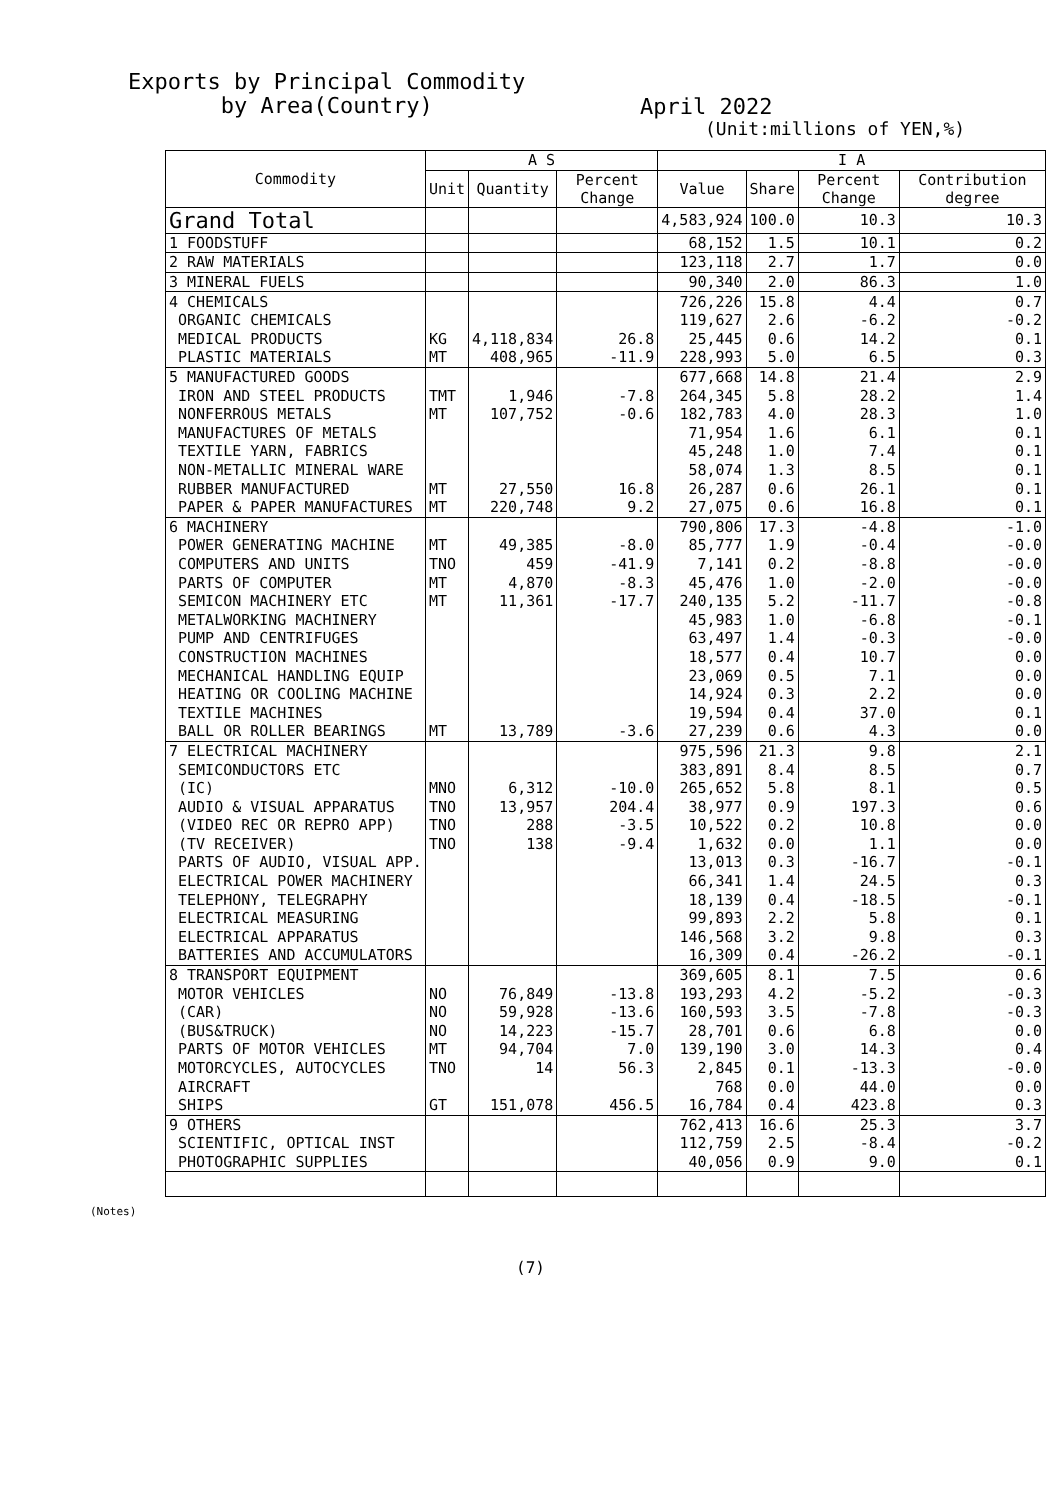Exports by Principal Commodity
by Area(Country)
April 2022
(Unit:millions of YEN,%)
| Commodity | A S | | | I A | | | |
| --- | --- | --- | --- | --- | --- | --- | --- |
| | Unit | Quantity | Percent Change | Value | Share | Percent Change | Contribution degree |
| Grand Total | | | | 4,583,924 | 100.0 | 10.3 | 10.3 |
| 1 FOODSTUFF | | | | 68,152 | 1.5 | 10.1 | 0.2 |
| 2 RAW MATERIALS | | | | 123,118 | 2.7 | 1.7 | 0.0 |
| 3 MINERAL FUELS | | | | 90,340 | 2.0 | 86.3 | 1.0 |
| 4 CHEMICALS | | | | 726,226 | 15.8 | 4.4 | 0.7 |
| ORGANIC CHEMICALS | | | | 119,627 | 2.6 | -6.2 | -0.2 |
| MEDICAL PRODUCTS | KG | 4,118,834 | 26.8 | 25,445 | 0.6 | 14.2 | 0.1 |
| PLASTIC MATERIALS | MT | 408,965 | -11.9 | 228,993 | 5.0 | 6.5 | 0.3 |
| 5 MANUFACTURED GOODS | | | | 677,668 | 14.8 | 21.4 | 2.9 |
| IRON AND STEEL PRODUCTS | TMT | 1,946 | -7.8 | 264,345 | 5.8 | 28.2 | 1.4 |
| NONFERROUS METALS | MT | 107,752 | -0.6 | 182,783 | 4.0 | 28.3 | 1.0 |
| MANUFACTURES OF METALS | | | | 71,954 | 1.6 | 6.1 | 0.1 |
| TEXTILE YARN, FABRICS | | | | 45,248 | 1.0 | 7.4 | 0.1 |
| NON-METALLIC MINERAL WARE | | | | 58,074 | 1.3 | 8.5 | 0.1 |
| RUBBER MANUFACTURED | MT | 27,550 | 16.8 | 26,287 | 0.6 | 26.1 | 0.1 |
| PAPER & PAPER MANUFACTURES | MT | 220,748 | 9.2 | 27,075 | 0.6 | 16.8 | 0.1 |
| 6 MACHINERY | | | | 790,806 | 17.3 | -4.8 | -1.0 |
| POWER GENERATING MACHINE | MT | 49,385 | -8.0 | 85,777 | 1.9 | -0.4 | -0.0 |
| COMPUTERS AND UNITS | TNO | 459 | -41.9 | 7,141 | 0.2 | -8.8 | -0.0 |
| PARTS OF COMPUTER | MT | 4,870 | -8.3 | 45,476 | 1.0 | -2.0 | -0.0 |
| SEMICON MACHINERY ETC | MT | 11,361 | -17.7 | 240,135 | 5.2 | -11.7 | -0.8 |
| METALWORKING MACHINERY | | | | 45,983 | 1.0 | -6.8 | -0.1 |
| PUMP AND CENTRIFUGES | | | | 63,497 | 1.4 | -0.3 | -0.0 |
| CONSTRUCTION MACHINES | | | | 18,577 | 0.4 | 10.7 | 0.0 |
| MECHANICAL HANDLING EQUIP | | | | 23,069 | 0.5 | 7.1 | 0.0 |
| HEATING OR COOLING MACHINE | | | | 14,924 | 0.3 | 2.2 | 0.0 |
| TEXTILE MACHINES | | | | 19,594 | 0.4 | 37.0 | 0.1 |
| BALL OR ROLLER BEARINGS | MT | 13,789 | -3.6 | 27,239 | 0.6 | 4.3 | 0.0 |
| 7 ELECTRICAL MACHINERY | | | | 975,596 | 21.3 | 9.8 | 2.1 |
| SEMICONDUCTORS ETC | | | | 383,891 | 8.4 | 8.5 | 0.7 |
| (IC) | MNO | 6,312 | -10.0 | 265,652 | 5.8 | 8.1 | 0.5 |
| AUDIO & VISUAL APPARATUS | TNO | 13,957 | 204.4 | 38,977 | 0.9 | 197.3 | 0.6 |
| (VIDEO REC OR REPRO APP) | TNO | 288 | -3.5 | 10,522 | 0.2 | 10.8 | 0.0 |
| (TV RECEIVER) | TNO | 138 | -9.4 | 1,632 | 0.0 | 1.1 | 0.0 |
| PARTS OF AUDIO, VISUAL APP. | | | | 13,013 | 0.3 | -16.7 | -0.1 |
| ELECTRICAL POWER MACHINERY | | | | 66,341 | 1.4 | 24.5 | 0.3 |
| TELEPHONY, TELEGRAPHY | | | | 18,139 | 0.4 | -18.5 | -0.1 |
| ELECTRICAL MEASURING | | | | 99,893 | 2.2 | 5.8 | 0.1 |
| ELECTRICAL APPARATUS | | | | 146,568 | 3.2 | 9.8 | 0.3 |
| BATTERIES AND ACCUMULATORS | | | | 16,309 | 0.4 | -26.2 | -0.1 |
| 8 TRANSPORT EQUIPMENT | | | | 369,605 | 8.1 | 7.5 | 0.6 |
| MOTOR VEHICLES | NO | 76,849 | -13.8 | 193,293 | 4.2 | -5.2 | -0.3 |
| (CAR) | NO | 59,928 | -13.6 | 160,593 | 3.5 | -7.8 | -0.3 |
| (BUS&TRUCK) | NO | 14,223 | -15.7 | 28,701 | 0.6 | 6.8 | 0.0 |
| PARTS OF MOTOR VEHICLES | MT | 94,704 | 7.0 | 139,190 | 3.0 | 14.3 | 0.4 |
| MOTORCYCLES, AUTOCYCLES | TNO | 14 | 56.3 | 2,845 | 0.1 | -13.3 | -0.0 |
| AIRCRAFT | | | | 768 | 0.0 | 44.0 | 0.0 |
| SHIPS | GT | 151,078 | 456.5 | 16,784 | 0.4 | 423.8 | 0.3 |
| 9 OTHERS | | | | 762,413 | 16.6 | 25.3 | 3.7 |
| SCIENTIFIC, OPTICAL INST | | | | 112,759 | 2.5 | -8.4 | -0.2 |
| PHOTOGRAPHIC SUPPLIES | | | | 40,056 | 0.9 | 9.0 | 0.1 |
(Notes)
(7)